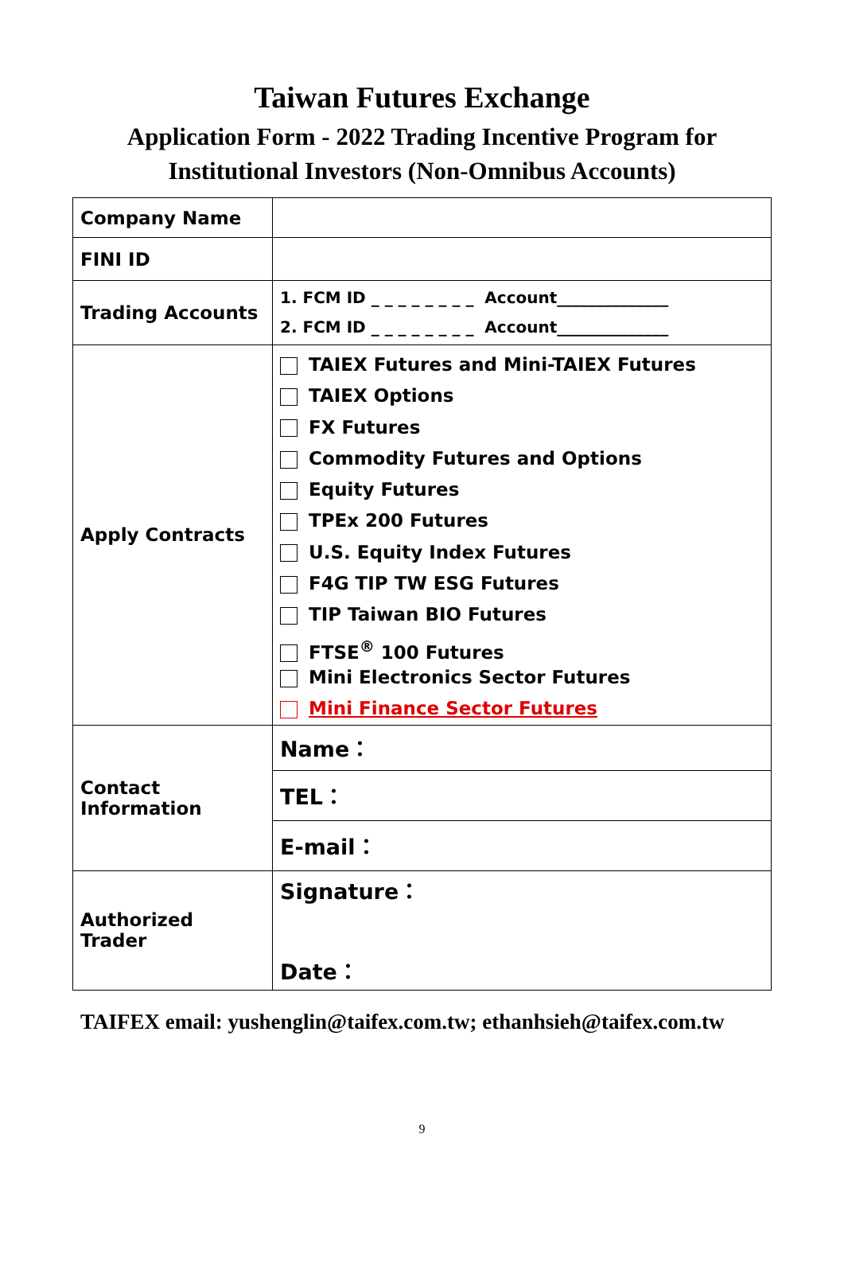Taiwan Futures Exchange
Application Form - 2022 Trading Incentive Program for
Institutional Investors (Non-Omnibus Accounts)
| Company Name | |
| FINI ID | |
| Trading Accounts | 1. FCM ID _ _ _ _ _ _ _ _ Account______________ 2. FCM ID _ _ _ _ _ _ _ _ Account______________ |
| Apply Contracts | TAIEX Futures and Mini-TAIEX Futures TAIEX Options FX Futures Commodity Futures and Options Equity Futures TPEx 200 Futures U.S. Equity Index Futures F4G TIP TW ESG Futures TIP Taiwan BIO Futures FTSE<sup>®</sup> 100 Futures Mini Electronics Sector Futures Mini Finance Sector Futures |
| Contact Information | Name： |
| | TEL： |
| | E-mail： |
| Authorized Trader | Signature： Date： |
TAIFEX email: yushenglin@taifex.com.tw; ethanhsieh@taifex.com.tw
9